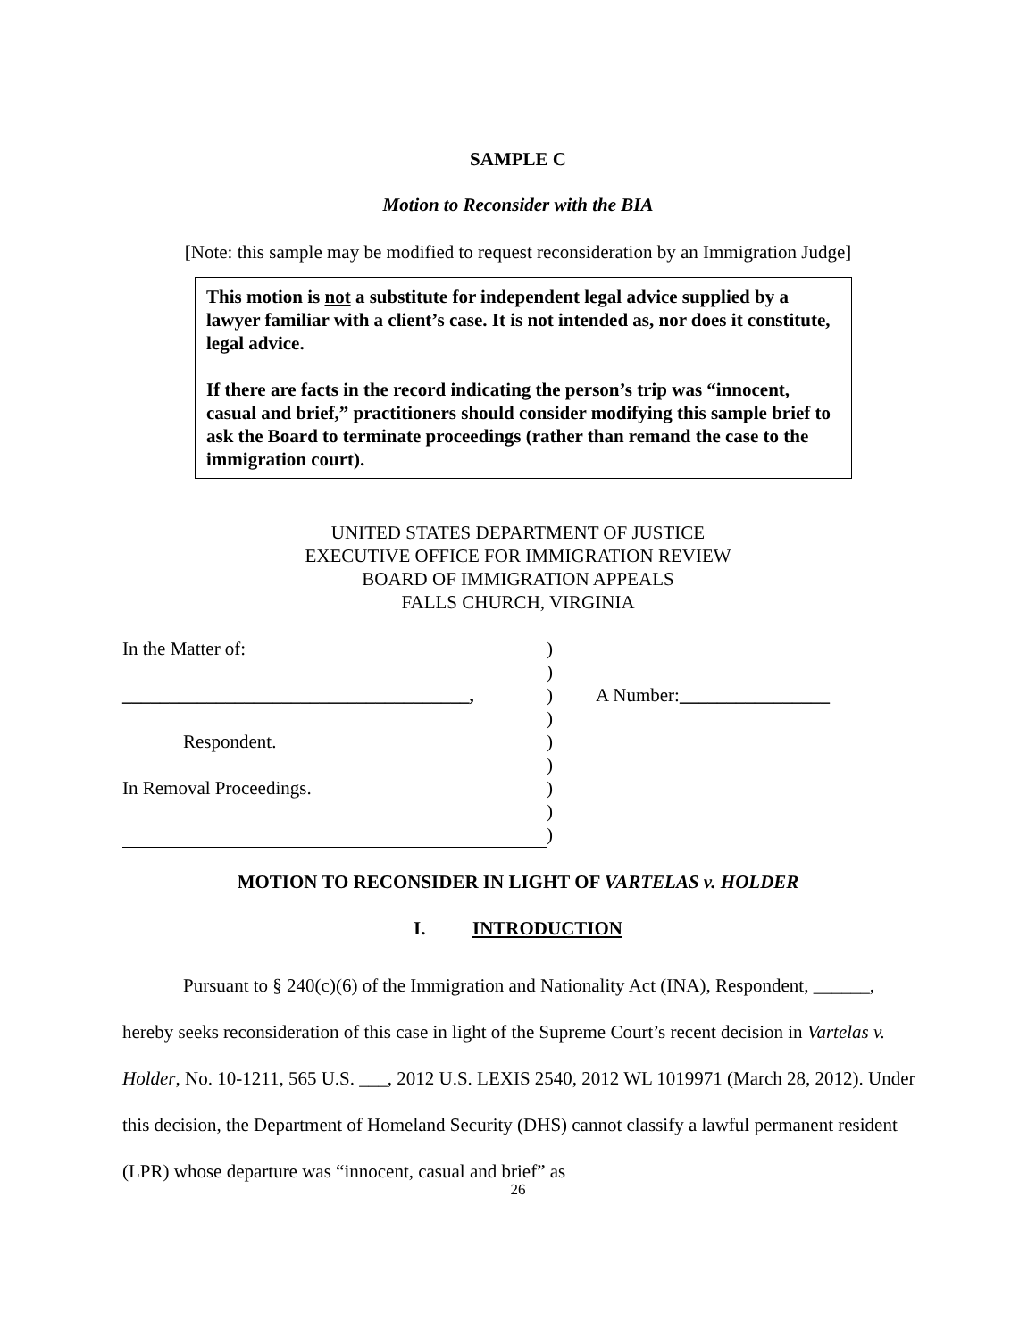SAMPLE C
Motion to Reconsider with the BIA
[Note: this sample may be modified to request reconsideration by an Immigration Judge]
This motion is not a substitute for independent legal advice supplied by a lawyer familiar with a client’s case. It is not intended as, nor does it constitute, legal advice.
If there are facts in the record indicating the person’s trip was “innocent, casual and brief,” practitioners should consider modifying this sample brief to ask the Board to terminate proceedings (rather than remand the case to the immigration court).
UNITED STATES DEPARTMENT OF JUSTICE
EXECUTIVE OFFICE FOR IMMIGRATION REVIEW
BOARD OF IMMIGRATION APPEALS
FALLS CHURCH, VIRGINIA
| In the Matter of: | ) | |
| | ) | |
| _____________________________________, | ) | A Number: ________________ |
| | ) | |
| Respondent. | ) | |
| | ) | |
| In Removal Proceedings. | ) | |
| | ) | |
| | ) | |
MOTION TO RECONSIDER IN LIGHT OF VARTELAS v. HOLDER
I. INTRODUCTION
Pursuant to § 240(c)(6) of the Immigration and Nationality Act (INA), Respondent, ______, hereby seeks reconsideration of this case in light of the Supreme Court’s recent decision in Vartelas v. Holder, No. 10-1211, 565 U.S. ___, 2012 U.S. LEXIS 2540, 2012 WL 1019971 (March 28, 2012). Under this decision, the Department of Homeland Security (DHS) cannot classify a lawful permanent resident (LPR) whose departure was “innocent, casual and brief” as
26